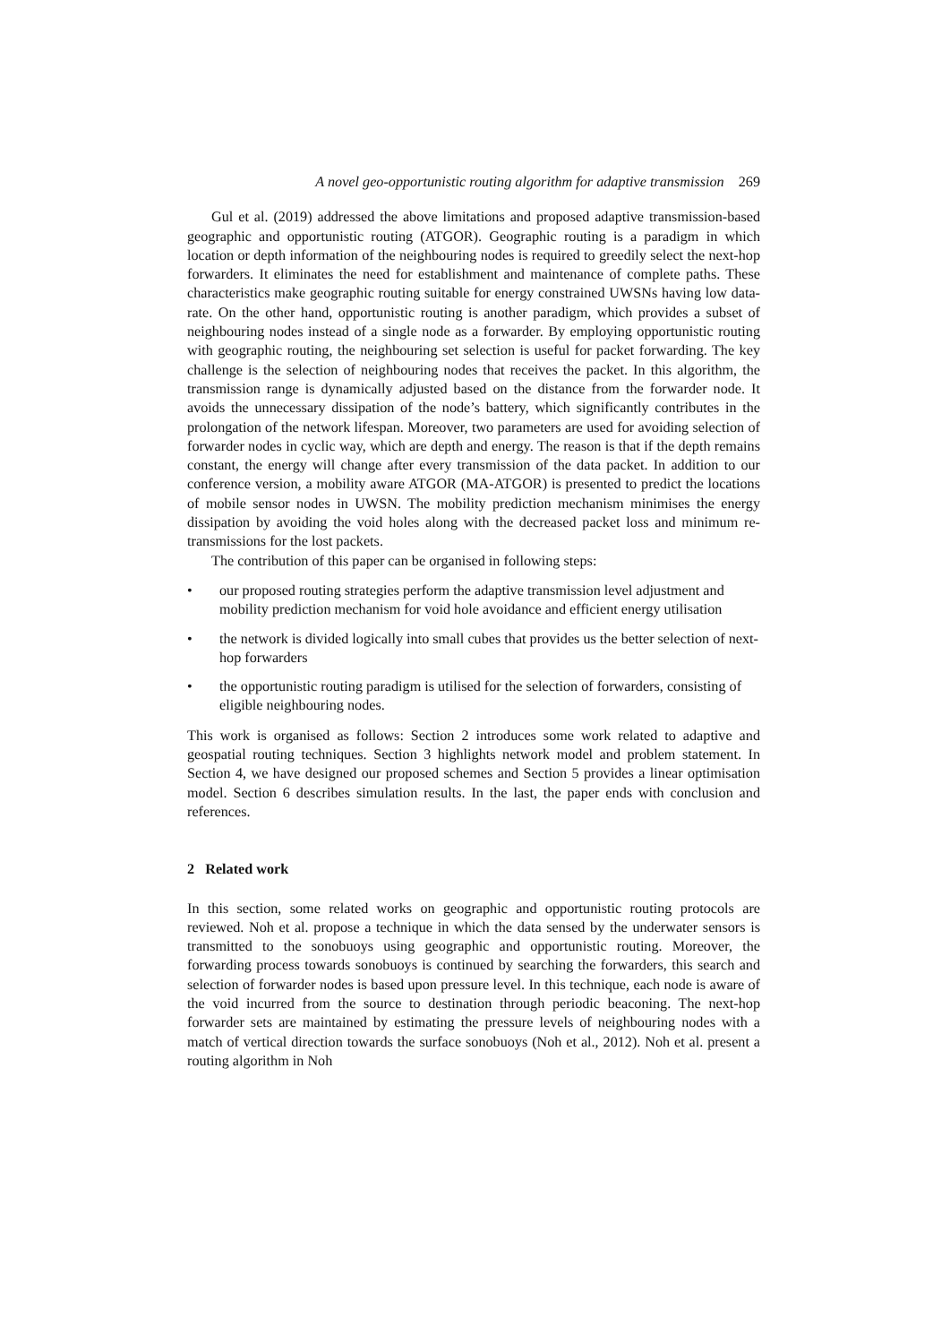A novel geo-opportunistic routing algorithm for adaptive transmission 269
Gul et al. (2019) addressed the above limitations and proposed adaptive transmission-based geographic and opportunistic routing (ATGOR). Geographic routing is a paradigm in which location or depth information of the neighbouring nodes is required to greedily select the next-hop forwarders. It eliminates the need for establishment and maintenance of complete paths. These characteristics make geographic routing suitable for energy constrained UWSNs having low data-rate. On the other hand, opportunistic routing is another paradigm, which provides a subset of neighbouring nodes instead of a single node as a forwarder. By employing opportunistic routing with geographic routing, the neighbouring set selection is useful for packet forwarding. The key challenge is the selection of neighbouring nodes that receives the packet. In this algorithm, the transmission range is dynamically adjusted based on the distance from the forwarder node. It avoids the unnecessary dissipation of the node’s battery, which significantly contributes in the prolongation of the network lifespan. Moreover, two parameters are used for avoiding selection of forwarder nodes in cyclic way, which are depth and energy. The reason is that if the depth remains constant, the energy will change after every transmission of the data packet. In addition to our conference version, a mobility aware ATGOR (MA-ATGOR) is presented to predict the locations of mobile sensor nodes in UWSN. The mobility prediction mechanism minimises the energy dissipation by avoiding the void holes along with the decreased packet loss and minimum re-transmissions for the lost packets.
The contribution of this paper can be organised in following steps:
• our proposed routing strategies perform the adaptive transmission level adjustment and mobility prediction mechanism for void hole avoidance and efficient energy utilisation
• the network is divided logically into small cubes that provides us the better selection of next-hop forwarders
• the opportunistic routing paradigm is utilised for the selection of forwarders, consisting of eligible neighbouring nodes.
This work is organised as follows: Section 2 introduces some work related to adaptive and geospatial routing techniques. Section 3 highlights network model and problem statement. In Section 4, we have designed our proposed schemes and Section 5 provides a linear optimisation model. Section 6 describes simulation results. In the last, the paper ends with conclusion and references.
2 Related work
In this section, some related works on geographic and opportunistic routing protocols are reviewed. Noh et al. propose a technique in which the data sensed by the underwater sensors is transmitted to the sonobuoys using geographic and opportunistic routing. Moreover, the forwarding process towards sonobuoys is continued by searching the forwarders, this search and selection of forwarder nodes is based upon pressure level. In this technique, each node is aware of the void incurred from the source to destination through periodic beaconing. The next-hop forwarder sets are maintained by estimating the pressure levels of neighbouring nodes with a match of vertical direction towards the surface sonobuoys (Noh et al., 2012). Noh et al. present a routing algorithm in Noh